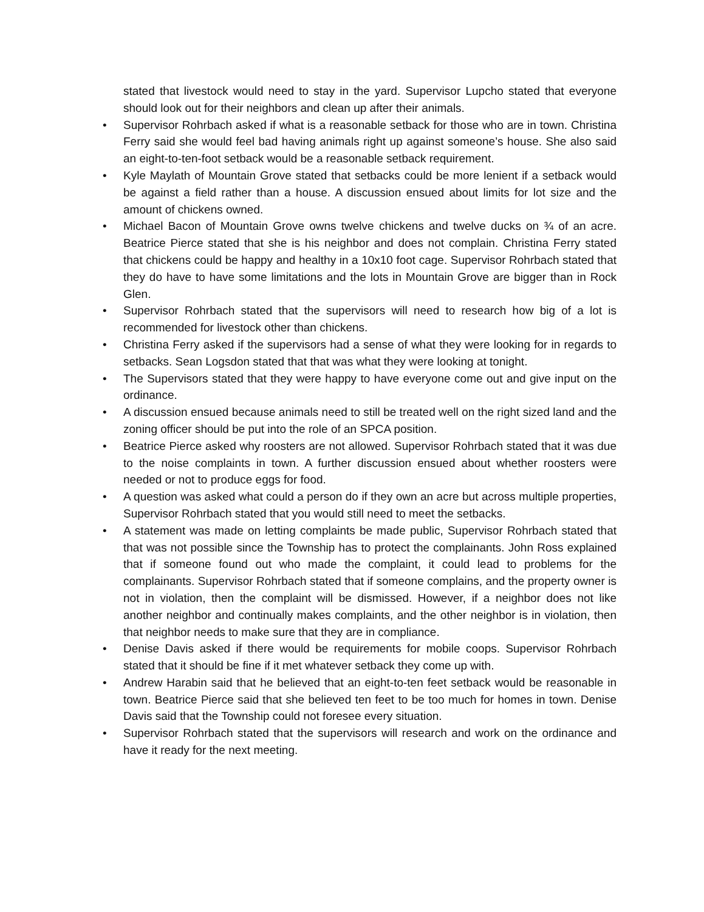stated that livestock would need to stay in the yard. Supervisor Lupcho stated that everyone should look out for their neighbors and clean up after their animals.
• Supervisor Rohrbach asked if what is a reasonable setback for those who are in town. Christina Ferry said she would feel bad having animals right up against someone’s house. She also said an eight-to-ten-foot setback would be a reasonable setback requirement.
• Kyle Maylath of Mountain Grove stated that setbacks could be more lenient if a setback would be against a field rather than a house. A discussion ensued about limits for lot size and the amount of chickens owned.
• Michael Bacon of Mountain Grove owns twelve chickens and twelve ducks on ¾ of an acre. Beatrice Pierce stated that she is his neighbor and does not complain. Christina Ferry stated that chickens could be happy and healthy in a 10x10 foot cage. Supervisor Rohrbach stated that they do have to have some limitations and the lots in Mountain Grove are bigger than in Rock Glen.
• Supervisor Rohrbach stated that the supervisors will need to research how big of a lot is recommended for livestock other than chickens.
• Christina Ferry asked if the supervisors had a sense of what they were looking for in regards to setbacks. Sean Logsdon stated that that was what they were looking at tonight.
• The Supervisors stated that they were happy to have everyone come out and give input on the ordinance.
• A discussion ensued because animals need to still be treated well on the right sized land and the zoning officer should be put into the role of an SPCA position.
• Beatrice Pierce asked why roosters are not allowed. Supervisor Rohrbach stated that it was due to the noise complaints in town. A further discussion ensued about whether roosters were needed or not to produce eggs for food.
• A question was asked what could a person do if they own an acre but across multiple properties, Supervisor Rohrbach stated that you would still need to meet the setbacks.
• A statement was made on letting complaints be made public, Supervisor Rohrbach stated that that was not possible since the Township has to protect the complainants. John Ross explained that if someone found out who made the complaint, it could lead to problems for the complainants. Supervisor Rohrbach stated that if someone complains, and the property owner is not in violation, then the complaint will be dismissed. However, if a neighbor does not like another neighbor and continually makes complaints, and the other neighbor is in violation, then that neighbor needs to make sure that they are in compliance.
• Denise Davis asked if there would be requirements for mobile coops. Supervisor Rohrbach stated that it should be fine if it met whatever setback they come up with.
• Andrew Harabin said that he believed that an eight-to-ten feet setback would be reasonable in town. Beatrice Pierce said that she believed ten feet to be too much for homes in town. Denise Davis said that the Township could not foresee every situation.
• Supervisor Rohrbach stated that the supervisors will research and work on the ordinance and have it ready for the next meeting.